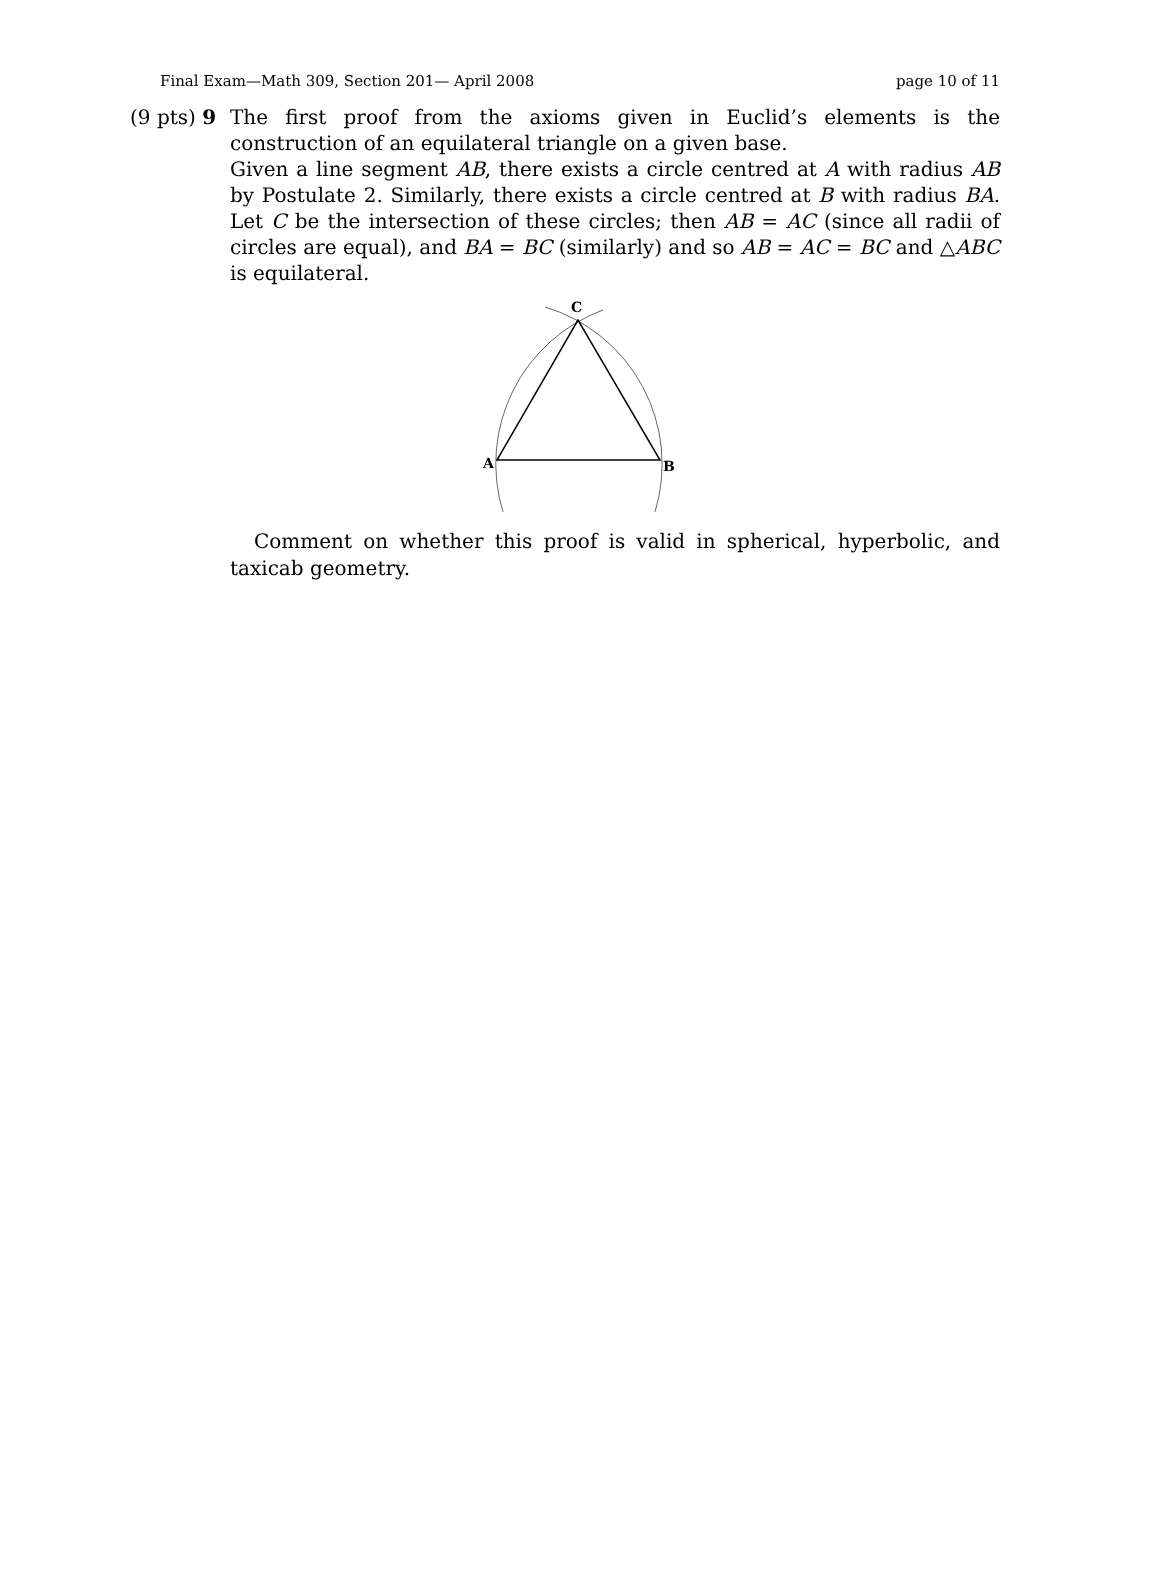Final Exam—Math 309, Section 201— April 2008 page 10 of 11
(9 pts) 9
The first proof from the axioms given in Euclid’s elements is the construction of an equilateral triangle on a given base.
Given a line segment AB, there exists a circle centred at A with radius AB by Postulate 2. Similarly, there exists a circle centred at B with radius BA. Let C be the intersection of these circles; then AB = AC (since all radii of circles are equal), and BA = BC (similarly) and so AB = AC = BC and △ABC is equilateral.
C
A
B
Comment on whether this proof is valid in spherical, hyperbolic, and taxicab geometry.